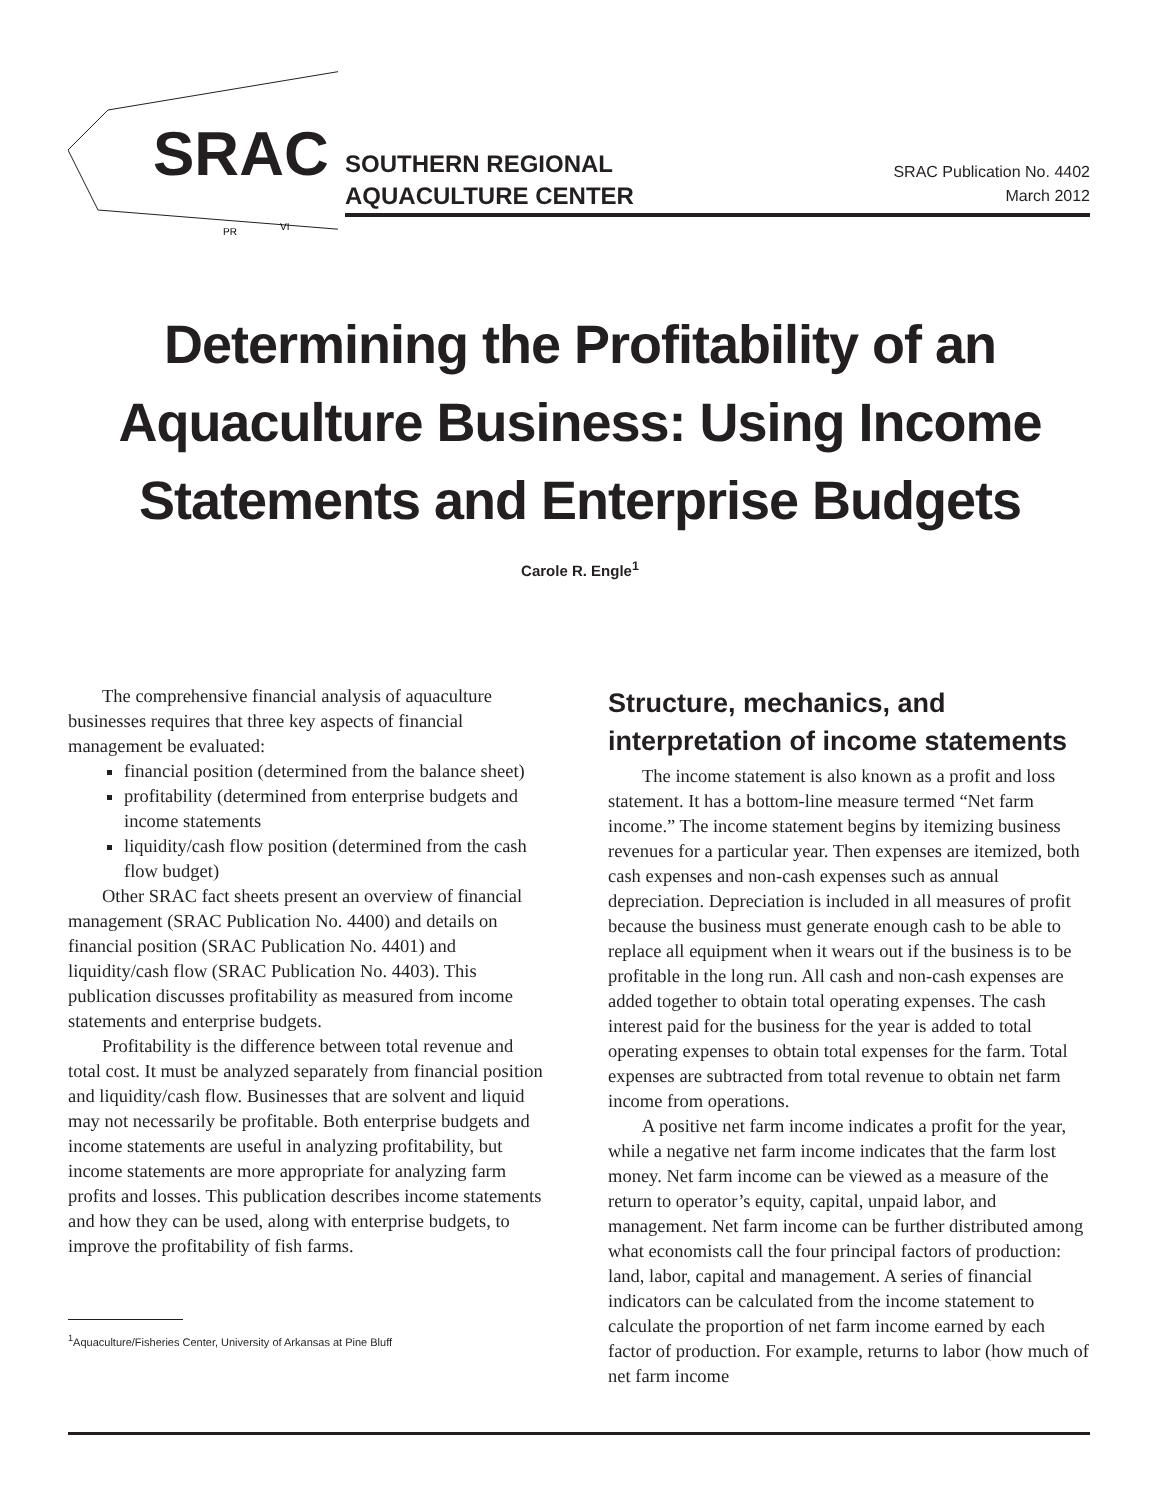SRAC
PR
VI
SOUTHERN REGIONAL
AQUACULTURE CENTER
SRAC Publication No. 4402
March 2012
Determining the Profitability of an Aquaculture Business: Using Income Statements and Enterprise Budgets
Carole R. Engle<sup>1</sup>
The comprehensive financial analysis of aquaculture businesses requires that three key aspects of financial management be evaluated:
financial position (determined from the balance sheet)
profitability (determined from enterprise budgets and income statements
liquidity/cash flow position (determined from the cash flow budget)
Other SRAC fact sheets present an overview of financial management (SRAC Publication No. 4400) and details on financial position (SRAC Publication No. 4401) and liquidity/cash flow (SRAC Publication No. 4403). This publication discusses profitability as measured from income statements and enterprise budgets.
Profitability is the difference between total revenue and total cost. It must be analyzed separately from financial position and liquidity/cash flow. Businesses that are solvent and liquid may not necessarily be profitable. Both enterprise budgets and income statements are useful in analyzing profitability, but income statements are more appropriate for analyzing farm profits and losses. This publication describes income statements and how they can be used, along with enterprise budgets, to improve the profitability of fish farms.
<sup>1</sup> Aquaculture/Fisheries Center, University of Arkansas at Pine Bluff
Structure, mechanics, and interpretation of income statements
The income statement is also known as a profit and loss statement. It has a bottom-line measure termed “Net farm income.” The income statement begins by itemizing business revenues for a particular year. Then expenses are itemized, both cash expenses and non-cash expenses such as annual depreciation. Depreciation is included in all measures of profit because the business must generate enough cash to be able to replace all equipment when it wears out if the business is to be profitable in the long run. All cash and non-cash expenses are added together to obtain total operating expenses. The cash interest paid for the business for the year is added to total operating expenses to obtain total expenses for the farm. Total expenses are subtracted from total revenue to obtain net farm income from operations.
A positive net farm income indicates a profit for the year, while a negative net farm income indicates that the farm lost money. Net farm income can be viewed as a measure of the return to operator’s equity, capital, unpaid labor, and management. Net farm income can be further distributed among what economists call the four principal factors of production: land, labor, capital and management. A series of financial indicators can be calculated from the income statement to calculate the proportion of net farm income earned by each factor of production. For example, returns to labor (how much of net farm income